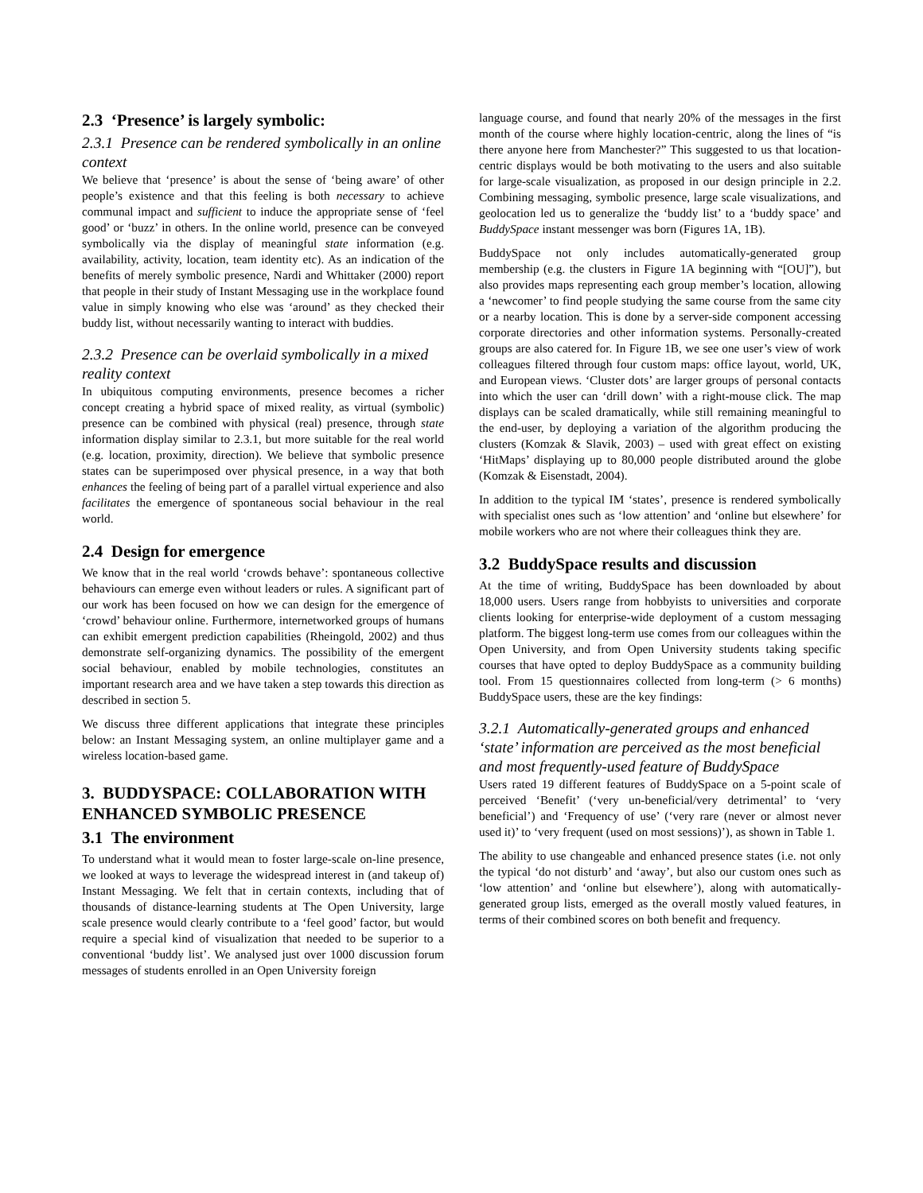2.3 ‘Presence’ is largely symbolic:
2.3.1 Presence can be rendered symbolically in an online context
We believe that ‘presence’ is about the sense of ‘being aware’ of other people’s existence and that this feeling is both necessary to achieve communal impact and sufficient to induce the appropriate sense of ‘feel good’ or ‘buzz’ in others. In the online world, presence can be conveyed symbolically via the display of meaningful state information (e.g. availability, activity, location, team identity etc). As an indication of the benefits of merely symbolic presence, Nardi and Whittaker (2000) report that people in their study of Instant Messaging use in the workplace found value in simply knowing who else was ‘around’ as they checked their buddy list, without necessarily wanting to interact with buddies.
2.3.2 Presence can be overlaid symbolically in a mixed reality context
In ubiquitous computing environments, presence becomes a richer concept creating a hybrid space of mixed reality, as virtual (symbolic) presence can be combined with physical (real) presence, through state information display similar to 2.3.1, but more suitable for the real world (e.g. location, proximity, direction). We believe that symbolic presence states can be superimposed over physical presence, in a way that both enhances the feeling of being part of a parallel virtual experience and also facilitates the emergence of spontaneous social behaviour in the real world.
2.4 Design for emergence
We know that in the real world ‘crowds behave’: spontaneous collective behaviours can emerge even without leaders or rules. A significant part of our work has been focused on how we can design for the emergence of ‘crowd’ behaviour online. Furthermore, internetworked groups of humans can exhibit emergent prediction capabilities (Rheingold, 2002) and thus demonstrate self-organizing dynamics. The possibility of the emergent social behaviour, enabled by mobile technologies, constitutes an important research area and we have taken a step towards this direction as described in section 5.
We discuss three different applications that integrate these principles below: an Instant Messaging system, an online multiplayer game and a wireless location-based game.
3. BUDDYSPACE: COLLABORATION WITH ENHANCED SYMBOLIC PRESENCE
3.1 The environment
To understand what it would mean to foster large-scale on-line presence, we looked at ways to leverage the widespread interest in (and takeup of) Instant Messaging. We felt that in certain contexts, including that of thousands of distance-learning students at The Open University, large scale presence would clearly contribute to a ‘feel good’ factor, but would require a special kind of visualization that needed to be superior to a conventional ‘buddy list’. We analysed just over 1000 discussion forum messages of students enrolled in an Open University foreign
language course, and found that nearly 20% of the messages in the first month of the course where highly location-centric, along the lines of “is there anyone here from Manchester?” This suggested to us that location-centric displays would be both motivating to the users and also suitable for large-scale visualization, as proposed in our design principle in 2.2. Combining messaging, symbolic presence, large scale visualizations, and geolocation led us to generalize the ‘buddy list’ to a ‘buddy space’ and BuddySpace instant messenger was born (Figures 1A, 1B).
BuddySpace not only includes automatically-generated group membership (e.g. the clusters in Figure 1A beginning with “[OU]”), but also provides maps representing each group member’s location, allowing a ‘newcomer’ to find people studying the same course from the same city or a nearby location. This is done by a server-side component accessing corporate directories and other information systems. Personally-created groups are also catered for. In Figure 1B, we see one user’s view of work colleagues filtered through four custom maps: office layout, world, UK, and European views. ‘Cluster dots’ are larger groups of personal contacts into which the user can ‘drill down’ with a right-mouse click. The map displays can be scaled dramatically, while still remaining meaningful to the end-user, by deploying a variation of the algorithm producing the clusters (Komzak & Slavik, 2003) – used with great effect on existing ‘HitMaps’ displaying up to 80,000 people distributed around the globe (Komzak & Eisenstadt, 2004).
In addition to the typical IM ‘states’, presence is rendered symbolically with specialist ones such as ‘low attention’ and ‘online but elsewhere’ for mobile workers who are not where their colleagues think they are.
3.2 BuddySpace results and discussion
At the time of writing, BuddySpace has been downloaded by about 18,000 users. Users range from hobbyists to universities and corporate clients looking for enterprise-wide deployment of a custom messaging platform. The biggest long-term use comes from our colleagues within the Open University, and from Open University students taking specific courses that have opted to deploy BuddySpace as a community building tool. From 15 questionnaires collected from long-term (> 6 months) BuddySpace users, these are the key findings:
3.2.1 Automatically-generated groups and enhanced ‘state’ information are perceived as the most beneficial and most frequently-used feature of BuddySpace
Users rated 19 different features of BuddySpace on a 5-point scale of perceived ‘Benefit’ (‘very un-beneficial/very detrimental’ to ‘very beneficial’) and ‘Frequency of use’ (‘very rare (never or almost never used it)’ to ‘very frequent (used on most sessions)’), as shown in Table 1.
The ability to use changeable and enhanced presence states (i.e. not only the typical ‘do not disturb’ and ‘away’, but also our custom ones such as ‘low attention’ and ‘online but elsewhere’), along with automatically-generated group lists, emerged as the overall mostly valued features, in terms of their combined scores on both benefit and frequency.